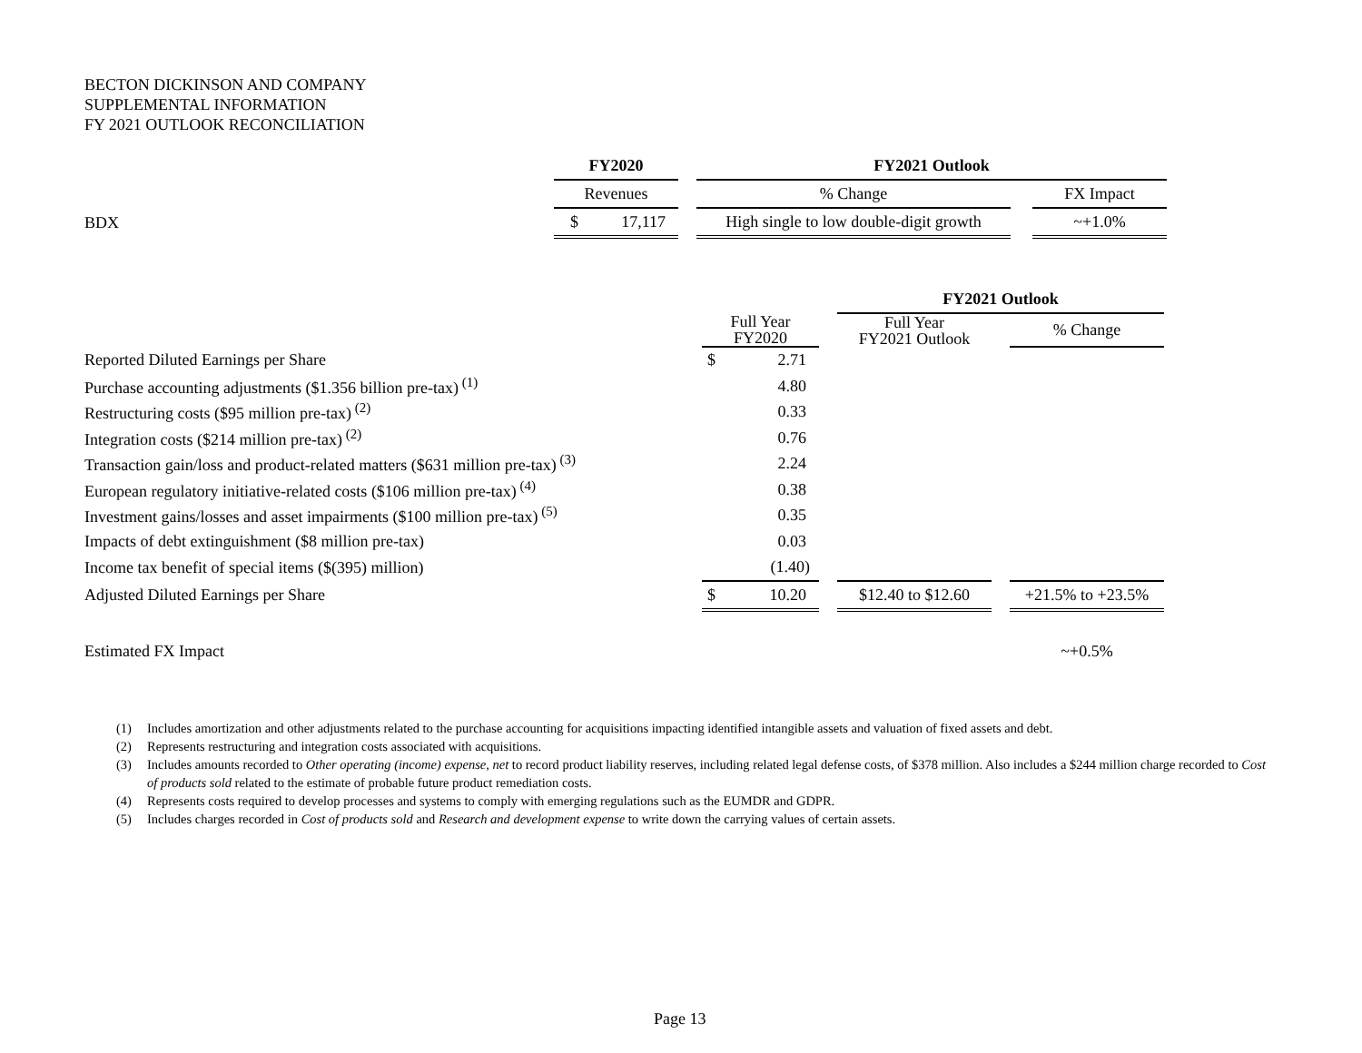BECTON DICKINSON AND COMPANY
SUPPLEMENTAL INFORMATION
FY 2021 OUTLOOK RECONCILIATION
| | FY2020 | | | FY2021 Outlook | | |
| | Revenues | | | % Change | | FX Impact |
| BDX | $ | 17,117 | | High single to low double-digit growth | | ~+1.0% |
| | | | | FY2021 Outlook | | |
| | Full Year FY2020 | | | Full Year FY2021 Outlook | | % Change |
| Reported Diluted Earnings per Share | $ | 2.71 | | | | |
| Purchase accounting adjustments ($1.356 billion pre-tax)<sup>(1)</sup> | | 4.80 | | | | |
| Restructuring costs ($95 million pre-tax)<sup>(2)</sup> | | 0.33 | | | | |
| Integration costs ($214 million pre-tax)<sup>(2)</sup> | | 0.76 | | | | |
| Transaction gain/loss and product-related matters ($631 million pre-tax)<sup>(3)</sup> | | 2.24 | | | | |
| European regulatory initiative-related costs ($106 million pre-tax)<sup>(4)</sup> | | 0.38 | | | | |
| Investment gains/losses and asset impairments ($100 million pre-tax)<sup>(5)</sup> | | 0.35 | | | | |
| Impacts of debt extinguishment ($8 million pre-tax) | | 0.03 | | | | |
| Income tax benefit of special items ($(395) million) | | (1.40) | | | | |
| Adjusted Diluted Earnings per Share | $ | 10.20 | | $12.40 to $12.60 | | +21.5% to +23.5% |
| Estimated FX Impact | | | | | | ~+0.5% |
(1) Includes amortization and other adjustments related to the purchase accounting for acquisitions impacting identified intangible assets and valuation of fixed assets and debt.
(2) Represents restructuring and integration costs associated with acquisitions.
(3) Includes amounts recorded to Other operating (income) expense, net to record product liability reserves, including related legal defense costs, of $378 million. Also includes a $244 million charge recorded to Cost of products sold related to the estimate of probable future product remediation costs.
(4) Represents costs required to develop processes and systems to comply with emerging regulations such as the EUMDR and GDPR.
(5) Includes charges recorded in Cost of products sold and Research and development expense to write down the carrying values of certain assets.
Page 13